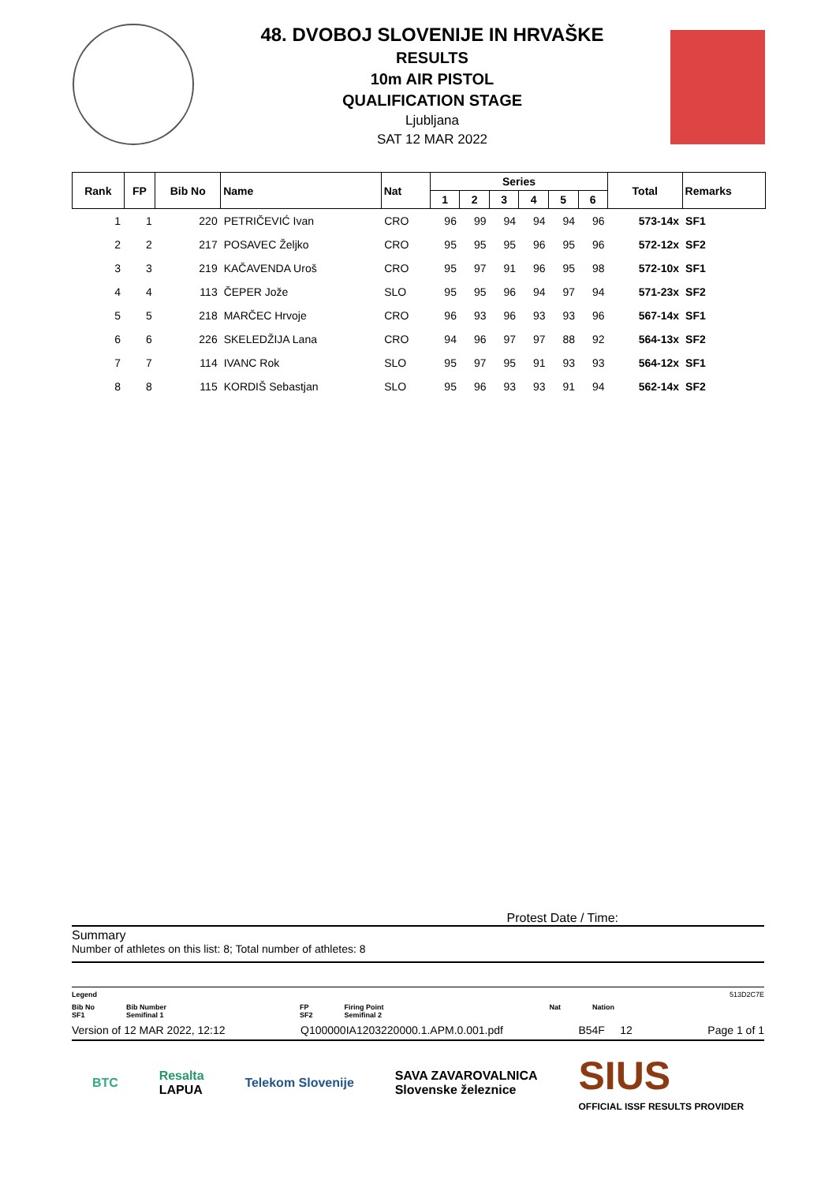48. DVOBOJ SLOVENIJE IN HRVAŠKE
RESULTS
10m AIR PISTOL
QUALIFICATION STAGE
Ljubljana
SAT 12 MAR 2022
| Rank | FP | Bib No | Name | Nat | Series | | | | | | Total | Remarks |
| --- | --- | --- | --- | --- | --- | --- | --- | --- | --- | --- | --- | --- |
| | | | | | 1 | 2 | 3 | 4 | 5 | 6 | | |
| 1 | 1 | 220 | PETRIČEVIĆ Ivan | CRO | 96 | 99 | 94 | 94 | 94 | 96 | 573-14x | SF1 |
| 2 | 2 | 217 | POSAVEC Željko | CRO | 95 | 95 | 95 | 96 | 95 | 96 | 572-12x | SF2 |
| 3 | 3 | 219 | KAČAVENDA Uroš | CRO | 95 | 97 | 91 | 96 | 95 | 98 | 572-10x | SF1 |
| 4 | 4 | 113 | ČEPER Jože | SLO | 95 | 95 | 96 | 94 | 97 | 94 | 571-23x | SF2 |
| 5 | 5 | 218 | MARČEC Hrvoje | CRO | 96 | 93 | 96 | 93 | 93 | 96 | 567-14x | SF1 |
| 6 | 6 | 226 | SKELEDŽIJA Lana | CRO | 94 | 96 | 97 | 97 | 88 | 92 | 564-13x | SF2 |
| 7 | 7 | 114 | IVANC Rok | SLO | 95 | 97 | 95 | 91 | 93 | 93 | 564-12x | SF1 |
| 8 | 8 | 115 | KORDIŠ Sebastjan | SLO | 95 | 96 | 93 | 93 | 91 | 94 | 562-14x | SF2 |
Protest Date / Time:
Summary
Number of athletes on this list: 8; Total number of athletes: 8
Legend 513D2C7E
Bib No
SF1 Bib Number
Semifinal 1 FP
SF2 Firing Point
Semifinal 2 Nat Nation
Version of 12 MAR 2022, 12:12 Q100000IA1203220000.1.APM.0.001.pdf B54F 12 Page 1 of 1
BTC Resalta
LAPUA Telekom Slovenije SAVA ZAVAROVALNICA
Slovenske železnice SIUS
OFFICIAL ISSF RESULTS PROVIDER